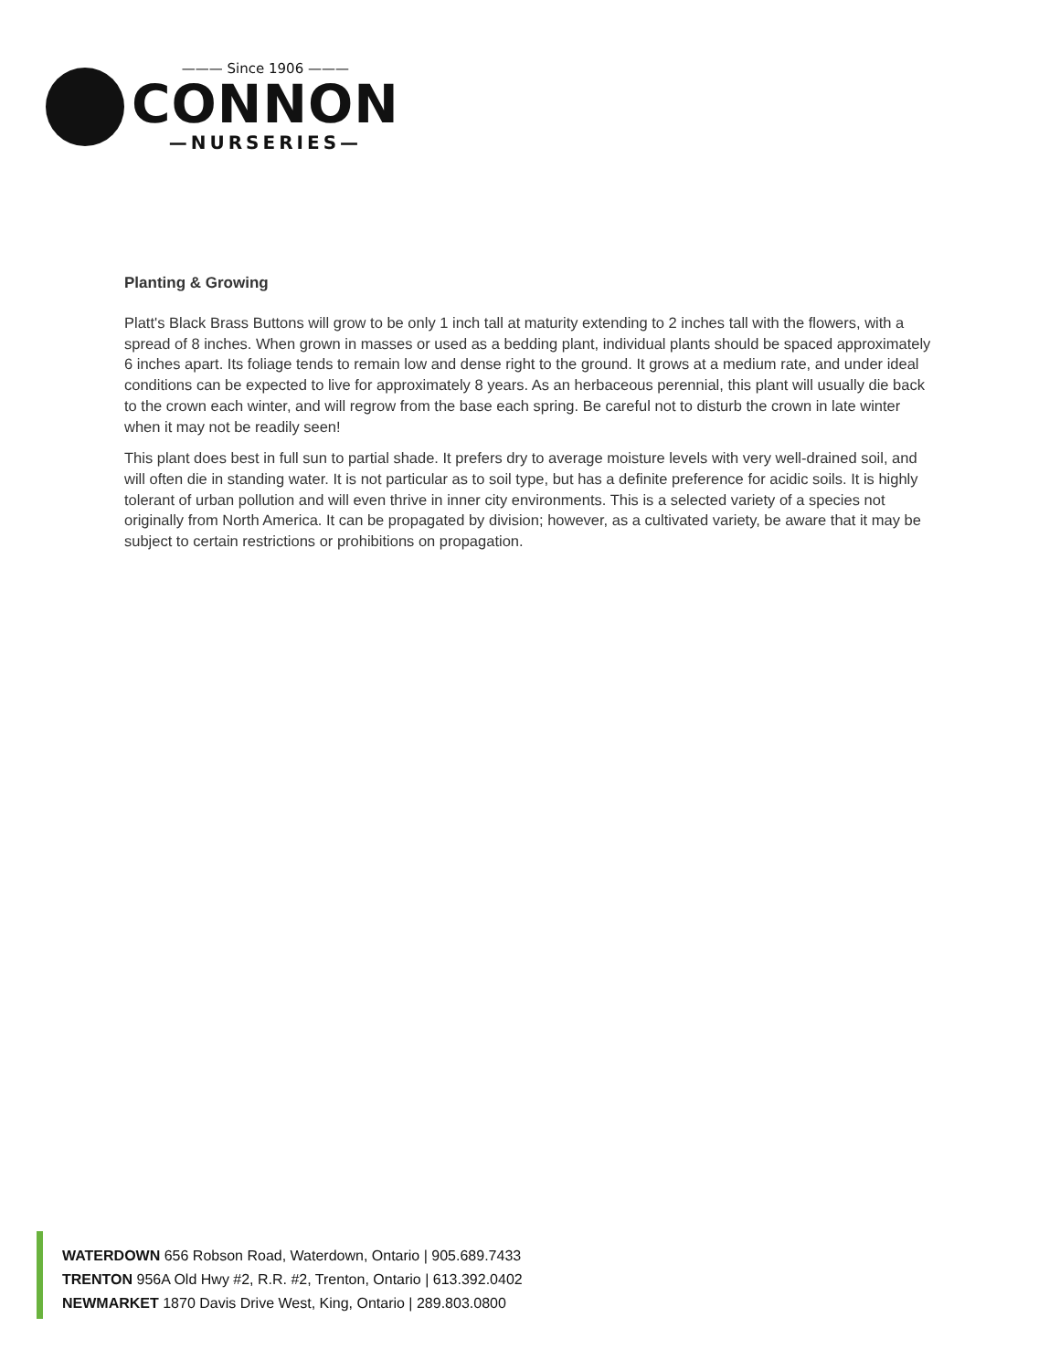——— Since 1906 ———
CONNON
—NURSERIES—
Planting & Growing
Platt's Black Brass Buttons will grow to be only 1 inch tall at maturity extending to 2 inches tall with the flowers, with a spread of 8 inches. When grown in masses or used as a bedding plant, individual plants should be spaced approximately 6 inches apart. Its foliage tends to remain low and dense right to the ground. It grows at a medium rate, and under ideal conditions can be expected to live for approximately 8 years. As an herbaceous perennial, this plant will usually die back to the crown each winter, and will regrow from the base each spring. Be careful not to disturb the crown in late winter when it may not be readily seen!
This plant does best in full sun to partial shade. It prefers dry to average moisture levels with very well-drained soil, and will often die in standing water. It is not particular as to soil type, but has a definite preference for acidic soils. It is highly tolerant of urban pollution and will even thrive in inner city environments. This is a selected variety of a species not originally from North America. It can be propagated by division; however, as a cultivated variety, be aware that it may be subject to certain restrictions or prohibitions on propagation.
WATERDOWN 656 Robson Road, Waterdown, Ontario | 905.689.7433
TRENTON 956A Old Hwy #2, R.R. #2, Trenton, Ontario | 613.392.0402
NEWMARKET 1870 Davis Drive West, King, Ontario | 289.803.0800